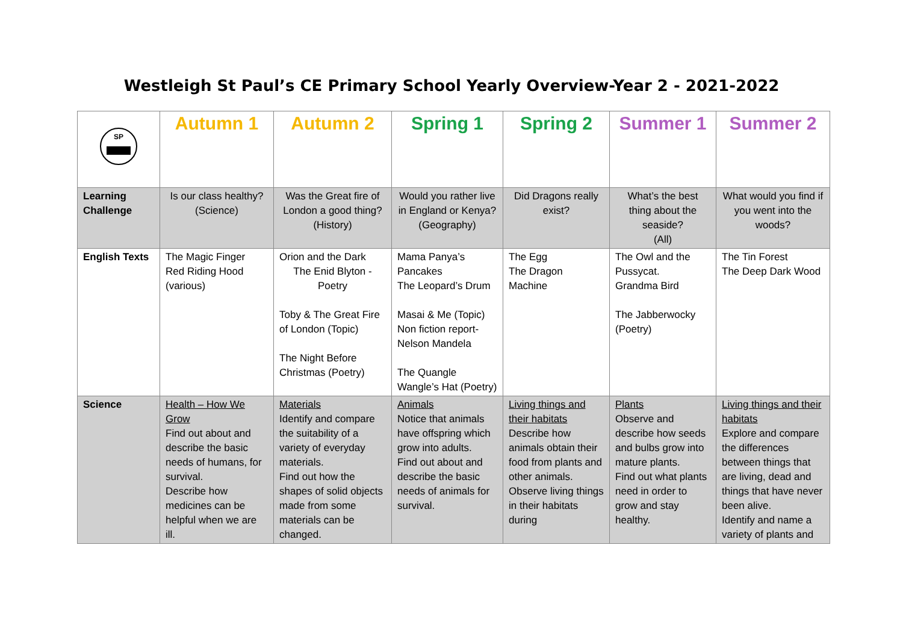Westleigh St Paul’s CE Primary School Yearly Overview-Year 2 - 2021-2022
| SP | Autumn 1 | Autumn 2 | Spring 1 | Spring 2 | Summer 1 | Summer 2 |
| --- | --- | --- | --- | --- | --- | --- |
| Learning Challenge | Is our class healthy? (Science) | Was the Great fire of London a good thing? (History) | Would you rather live in England or Kenya? (Geography) | Did Dragons really exist? | What’s the best thing about the seaside? (All) | What would you find if you went into the woods? |
| English Texts | The Magic Finger Red Riding Hood (various) | Orion and the Dark The Enid Blyton - Poetry Toby & The Great Fire of London (Topic) The Night Before Christmas (Poetry) | Mama Panya’s Pancakes The Leopard’s Drum Masai & Me (Topic) Non fiction report-Nelson Mandela The Quangle Wangle’s Hat (Poetry) | The Egg The Dragon Machine | The Owl and the Pussycat. Grandma Bird The Jabberwocky (Poetry) | The Tin Forest The Deep Dark Wood |
| Science | Health – How We Grow Find out about and describe the basic needs of humans, for survival. Describe how medicines can be helpful when we are ill. | Materials Identify and compare the suitability of a variety of everyday materials. Find out how the shapes of solid objects made from some materials can be changed. | Animals Notice that animals have offspring which grow into adults. Find out about and describe the basic needs of animals for survival. | Living things and their habitats Describe how animals obtain their food from plants and other animals. Observe living things in their habitats during | Plants Observe and describe how seeds and bulbs grow into mature plants. Find out what plants need in order to grow and stay healthy. | Living things and their habitats Explore and compare the differences between things that are living, dead and things that have never been alive. Identify and name a variety of plants and |